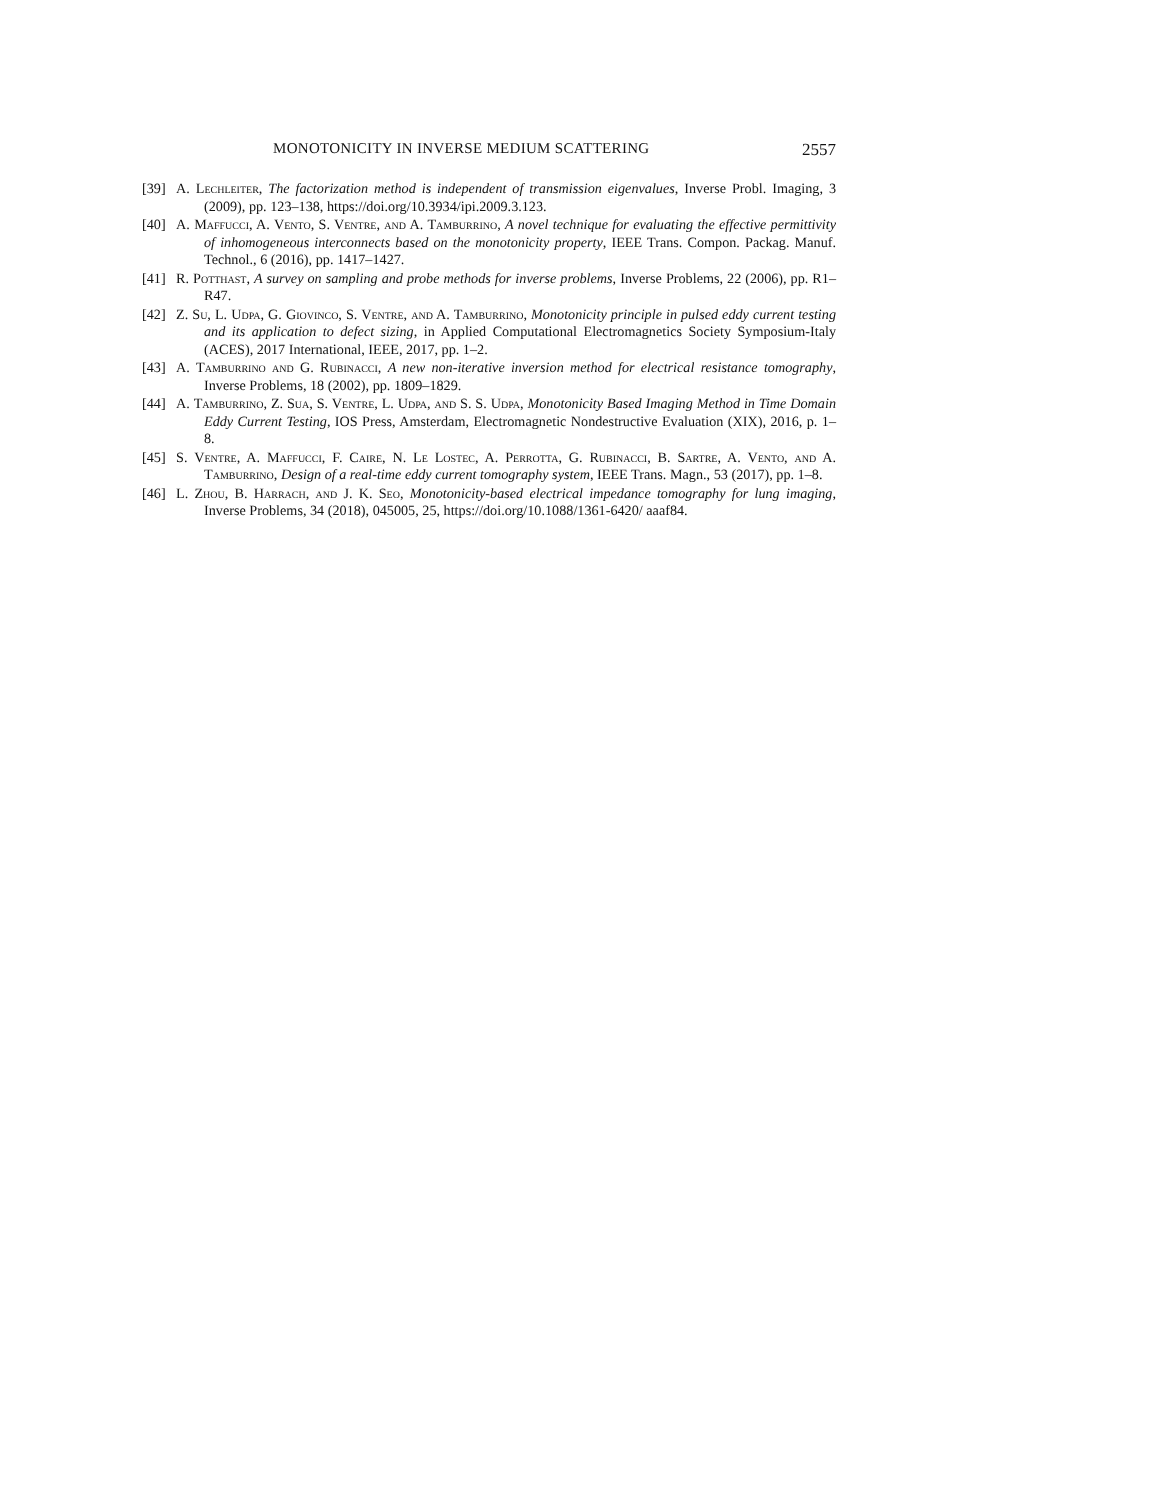MONOTONICITY IN INVERSE MEDIUM SCATTERING 2557
[39] A. Lechleiter, The factorization method is independent of transmission eigenvalues, Inverse Probl. Imaging, 3 (2009), pp. 123–138, https://doi.org/10.3934/ipi.2009.3.123.
[40] A. Maffucci, A. Vento, S. Ventre, and A. Tamburrino, A novel technique for evaluating the effective permittivity of inhomogeneous interconnects based on the monotonicity property, IEEE Trans. Compon. Packag. Manuf. Technol., 6 (2016), pp. 1417–1427.
[41] R. Potthast, A survey on sampling and probe methods for inverse problems, Inverse Problems, 22 (2006), pp. R1–R47.
[42] Z. Su, L. Udpa, G. Giovinco, S. Ventre, and A. Tamburrino, Monotonicity principle in pulsed eddy current testing and its application to defect sizing, in Applied Computational Electromagnetics Society Symposium-Italy (ACES), 2017 International, IEEE, 2017, pp. 1–2.
[43] A. Tamburrino and G. Rubinacci, A new non-iterative inversion method for electrical resistance tomography, Inverse Problems, 18 (2002), pp. 1809–1829.
[44] A. Tamburrino, Z. Sua, S. Ventre, L. Udpa, and S. S. Udpa, Monotonicity Based Imaging Method in Time Domain Eddy Current Testing, IOS Press, Amsterdam, Electromagnetic Nondestructive Evaluation (XIX), 2016, p. 1–8.
[45] S. Ventre, A. Maffucci, F. Caire, N. Le Lostec, A. Perrotta, G. Rubinacci, B. Sartre, A. Vento, and A. Tamburrino, Design of a real-time eddy current tomography system, IEEE Trans. Magn., 53 (2017), pp. 1–8.
[46] L. Zhou, B. Harrach, and J. K. Seo, Monotonicity-based electrical impedance tomography for lung imaging, Inverse Problems, 34 (2018), 045005, 25, https://doi.org/10.1088/1361-6420/ aaaf84.